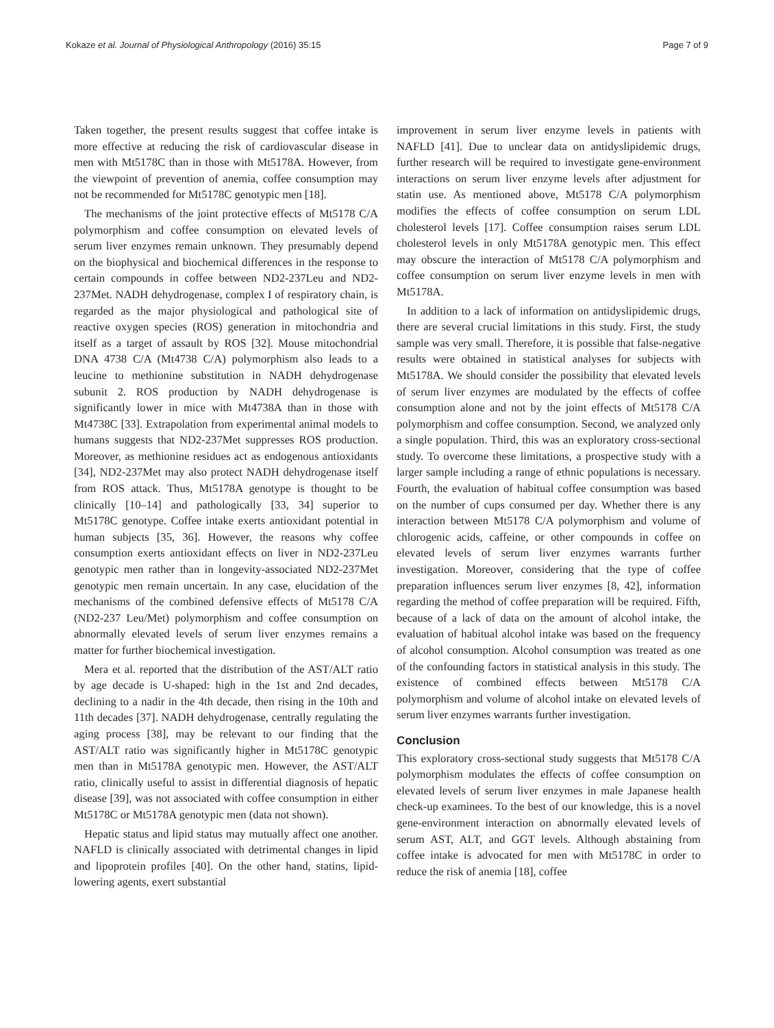Kokaze et al. Journal of Physiological Anthropology (2016) 35:15 Page 7 of 9
Taken together, the present results suggest that coffee intake is more effective at reducing the risk of cardiovascular disease in men with Mt5178C than in those with Mt5178A. However, from the viewpoint of prevention of anemia, coffee consumption may not be recommended for Mt5178C genotypic men [18].
The mechanisms of the joint protective effects of Mt5178 C/A polymorphism and coffee consumption on elevated levels of serum liver enzymes remain unknown. They presumably depend on the biophysical and biochemical differences in the response to certain compounds in coffee between ND2-237Leu and ND2-237Met. NADH dehydrogenase, complex I of respiratory chain, is regarded as the major physiological and pathological site of reactive oxygen species (ROS) generation in mitochondria and itself as a target of assault by ROS [32]. Mouse mitochondrial DNA 4738 C/A (Mt4738 C/A) polymorphism also leads to a leucine to methionine substitution in NADH dehydrogenase subunit 2. ROS production by NADH dehydrogenase is significantly lower in mice with Mt4738A than in those with Mt4738C [33]. Extrapolation from experimental animal models to humans suggests that ND2-237Met suppresses ROS production. Moreover, as methionine residues act as endogenous antioxidants [34], ND2-237Met may also protect NADH dehydrogenase itself from ROS attack. Thus, Mt5178A genotype is thought to be clinically [10–14] and pathologically [33, 34] superior to Mt5178C genotype. Coffee intake exerts antioxidant potential in human subjects [35, 36]. However, the reasons why coffee consumption exerts antioxidant effects on liver in ND2-237Leu genotypic men rather than in longevity-associated ND2-237Met genotypic men remain uncertain. In any case, elucidation of the mechanisms of the combined defensive effects of Mt5178 C/A (ND2-237 Leu/Met) polymorphism and coffee consumption on abnormally elevated levels of serum liver enzymes remains a matter for further biochemical investigation.
Mera et al. reported that the distribution of the AST/ALT ratio by age decade is U-shaped: high in the 1st and 2nd decades, declining to a nadir in the 4th decade, then rising in the 10th and 11th decades [37]. NADH dehydrogenase, centrally regulating the aging process [38], may be relevant to our finding that the AST/ALT ratio was significantly higher in Mt5178C genotypic men than in Mt5178A genotypic men. However, the AST/ALT ratio, clinically useful to assist in differential diagnosis of hepatic disease [39], was not associated with coffee consumption in either Mt5178C or Mt5178A genotypic men (data not shown).
Hepatic status and lipid status may mutually affect one another. NAFLD is clinically associated with detrimental changes in lipid and lipoprotein profiles [40]. On the other hand, statins, lipid-lowering agents, exert substantial
improvement in serum liver enzyme levels in patients with NAFLD [41]. Due to unclear data on antidyslipidemic drugs, further research will be required to investigate gene-environment interactions on serum liver enzyme levels after adjustment for statin use. As mentioned above, Mt5178 C/A polymorphism modifies the effects of coffee consumption on serum LDL cholesterol levels [17]. Coffee consumption raises serum LDL cholesterol levels in only Mt5178A genotypic men. This effect may obscure the interaction of Mt5178 C/A polymorphism and coffee consumption on serum liver enzyme levels in men with Mt5178A.
In addition to a lack of information on antidyslipidemic drugs, there are several crucial limitations in this study. First, the study sample was very small. Therefore, it is possible that false-negative results were obtained in statistical analyses for subjects with Mt5178A. We should consider the possibility that elevated levels of serum liver enzymes are modulated by the effects of coffee consumption alone and not by the joint effects of Mt5178 C/A polymorphism and coffee consumption. Second, we analyzed only a single population. Third, this was an exploratory cross-sectional study. To overcome these limitations, a prospective study with a larger sample including a range of ethnic populations is necessary. Fourth, the evaluation of habitual coffee consumption was based on the number of cups consumed per day. Whether there is any interaction between Mt5178 C/A polymorphism and volume of chlorogenic acids, caffeine, or other compounds in coffee on elevated levels of serum liver enzymes warrants further investigation. Moreover, considering that the type of coffee preparation influences serum liver enzymes [8, 42], information regarding the method of coffee preparation will be required. Fifth, because of a lack of data on the amount of alcohol intake, the evaluation of habitual alcohol intake was based on the frequency of alcohol consumption. Alcohol consumption was treated as one of the confounding factors in statistical analysis in this study. The existence of combined effects between Mt5178 C/A polymorphism and volume of alcohol intake on elevated levels of serum liver enzymes warrants further investigation.
Conclusion
This exploratory cross-sectional study suggests that Mt5178 C/A polymorphism modulates the effects of coffee consumption on elevated levels of serum liver enzymes in male Japanese health check-up examinees. To the best of our knowledge, this is a novel gene-environment interaction on abnormally elevated levels of serum AST, ALT, and GGT levels. Although abstaining from coffee intake is advocated for men with Mt5178C in order to reduce the risk of anemia [18], coffee